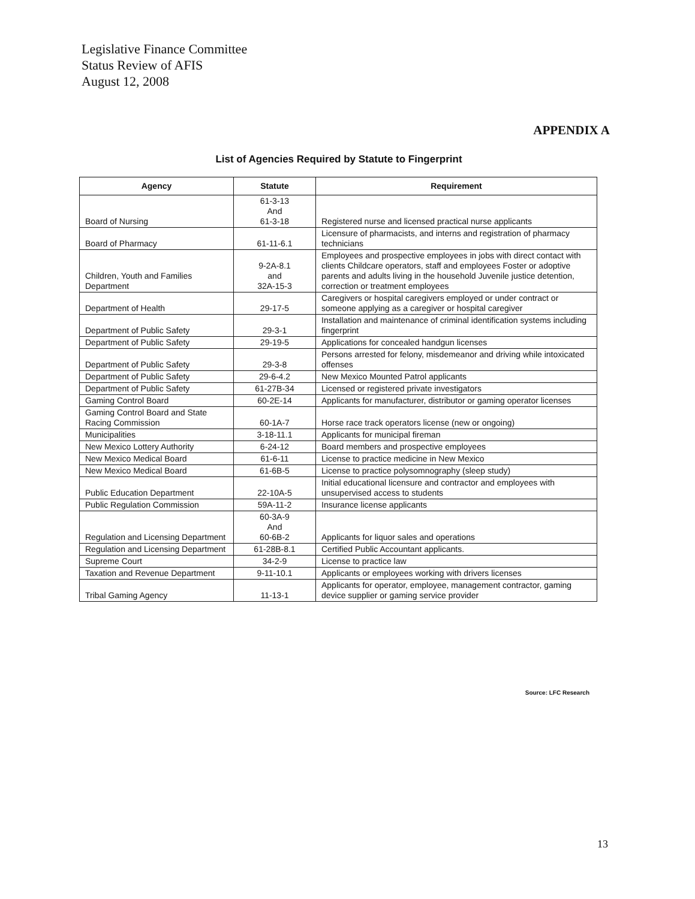Legislative Finance Committee
Status Review of AFIS
August 12, 2008
APPENDIX A
List of Agencies Required by Statute to Fingerprint
| Agency | Statute | Requirement |
| --- | --- | --- |
| Board of Nursing | 61-3-13 And 61-3-18 | Registered nurse and licensed practical nurse applicants |
| Board of Pharmacy | 61-11-6.1 | Licensure of pharmacists, and interns and registration of pharmacy technicians |
| Children, Youth and Families Department | 9-2A-8.1 and 32A-15-3 | Employees and prospective employees in jobs with direct contact with clients Childcare operators, staff and employees Foster or adoptive parents and adults living in the household Juvenile justice detention, correction or treatment employees |
| Department of Health | 29-17-5 | Caregivers or hospital caregivers employed or under contract or someone applying as a caregiver or hospital caregiver |
| Department of Public Safety | 29-3-1 | Installation and maintenance of criminal identification systems including fingerprint |
| Department of Public Safety | 29-19-5 | Applications for concealed handgun licenses |
| Department of Public Safety | 29-3-8 | Persons arrested for felony, misdemeanor and driving while intoxicated offenses |
| Department of Public Safety | 29-6-4.2 | New Mexico Mounted Patrol applicants |
| Department of Public Safety | 61-27B-34 | Licensed or registered private investigators |
| Gaming Control Board | 60-2E-14 | Applicants for manufacturer, distributor or gaming operator licenses |
| Gaming Control Board and State Racing Commission | 60-1A-7 | Horse race track operators license (new or ongoing) |
| Municipalities | 3-18-11.1 | Applicants for municipal fireman |
| New Mexico Lottery Authority | 6-24-12 | Board members and prospective employees |
| New Mexico Medical Board | 61-6-11 | License to practice medicine in New Mexico |
| New Mexico Medical Board | 61-6B-5 | License to practice polysomnography (sleep study) |
| Public Education Department | 22-10A-5 | Initial educational licensure and contractor and employees with unsupervised access to students |
| Public Regulation Commission | 59A-11-2 | Insurance license applicants |
| Regulation and Licensing Department | 60-3A-9 And 60-6B-2 | Applicants for liquor sales and operations |
| Regulation and Licensing Department | 61-28B-8.1 | Certified Public Accountant applicants. |
| Supreme Court | 34-2-9 | License to practice law |
| Taxation and Revenue Department | 9-11-10.1 | Applicants or employees working with drivers licenses |
| Tribal Gaming Agency | 11-13-1 | Applicants for operator, employee, management contractor, gaming device supplier or gaming service provider |
Source: LFC Research
13